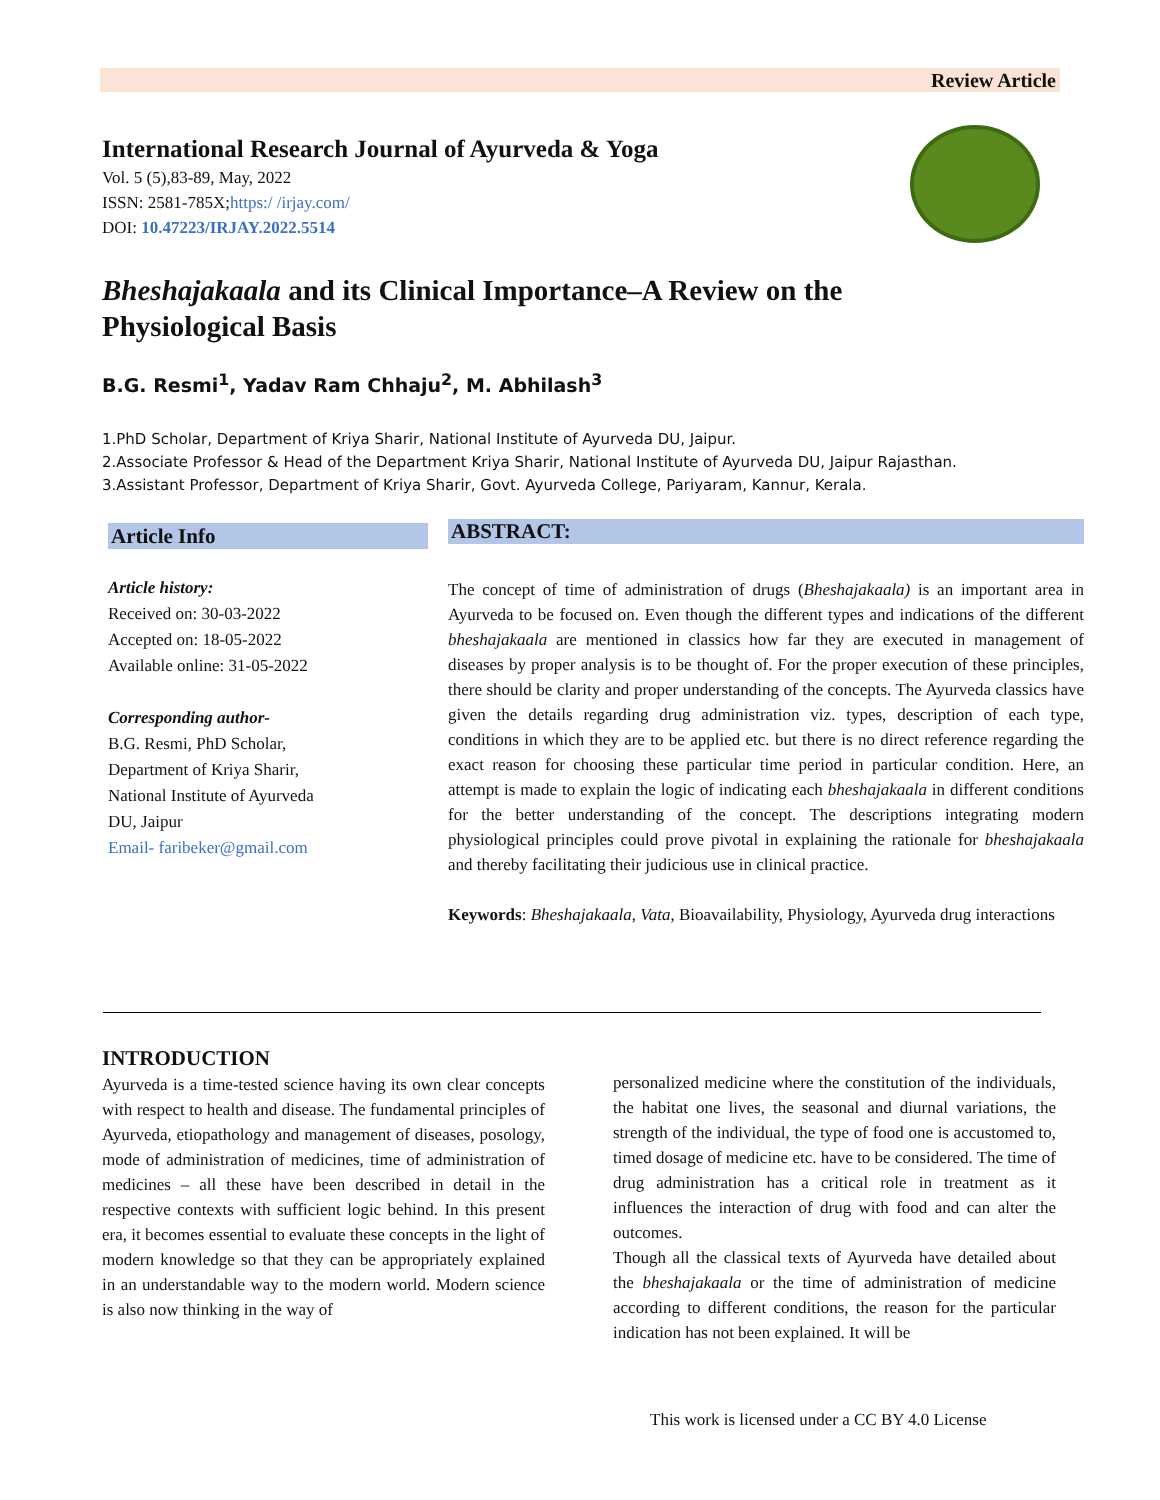Review Article
International Research Journal of Ayurveda & Yoga
Vol. 5 (5),83-89, May, 2022
ISSN: 2581-785X;https:/ /irjay.com/
DOI: 10.47223/IRJAY.2022.5514
Bheshajakaala and its Clinical Importance–A Review on the
Physiological Basis
B.G. Resmi<sup>1</sup>, Yadav Ram Chhaju<sup>2</sup>, M. Abhilash<sup>3</sup>
1.PhD Scholar, Department of Kriya Sharir, National Institute of Ayurveda DU, Jaipur.
2.Associate Professor & Head of the Department Kriya Sharir, National Institute of Ayurveda DU, Jaipur Rajasthan.
3.Assistant Professor, Department of Kriya Sharir, Govt. Ayurveda College, Pariyaram, Kannur, Kerala.
Article Info
Article history:
Received on: 30-03-2022
Accepted on: 18-05-2022
Available online: 31-05-2022
Corresponding author-
B.G. Resmi, PhD Scholar,
Department of Kriya Sharir,
National Institute of Ayurveda
DU, Jaipur
Email- faribeker@gmail.com
ABSTRACT:
The concept of time of administration of drugs (Bheshajakaala) is an important area in Ayurveda to be focused on. Even though the different types and indications of the different bheshajakaala are mentioned in classics how far they are executed in management of diseases by proper analysis is to be thought of. For the proper execution of these principles, there should be clarity and proper understanding of the concepts. The Ayurveda classics have given the details regarding drug administration viz. types, description of each type, conditions in which they are to be applied etc. but there is no direct reference regarding the exact reason for choosing these particular time period in particular condition. Here, an attempt is made to explain the logic of indicating each bheshajakaala in different conditions for the better understanding of the concept. The descriptions integrating modern physiological principles could prove pivotal in explaining the rationale for bheshajakaala and thereby facilitating their judicious use in clinical practice.
Keywords: Bheshajakaala, Vata, Bioavailability, Physiology, Ayurveda drug interactions
INTRODUCTION
Ayurveda is a time-tested science having its own clear concepts with respect to health and disease. The fundamental principles of Ayurveda, etiopathology and management of diseases, posology, mode of administration of medicines, time of administration of medicines – all these have been described in detail in the respective contexts with sufficient logic behind. In this present era, it becomes essential to evaluate these concepts in the light of modern knowledge so that they can be appropriately explained in an understandable way to the modern world. Modern science is also now thinking in the way of
personalized medicine where the constitution of the individuals, the habitat one lives, the seasonal and diurnal variations, the strength of the individual, the type of food one is accustomed to, timed dosage of medicine etc. have to be considered. The time of drug administration has a critical role in treatment as it influences the interaction of drug with food and can alter the outcomes.
Though all the classical texts of Ayurveda have detailed about the bheshajakaala or the time of administration of medicine according to different conditions, the reason for the particular indication has not been explained. It will be
This work is licensed under a CC BY 4.0 License